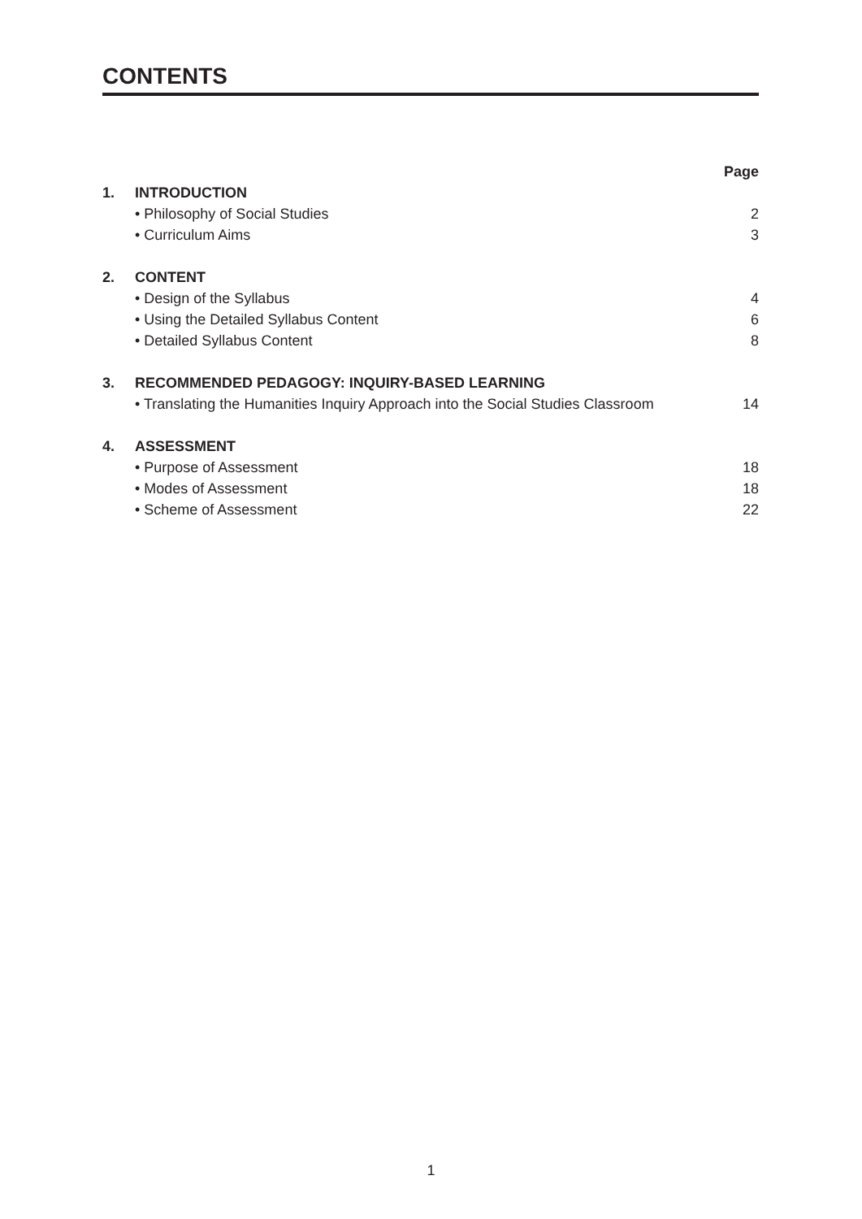CONTENTS
| | | Page |
| 1. | INTRODUCTION | |
| | • Philosophy of Social Studies | 2 |
| | • Curriculum Aims | 3 |
| 2. | CONTENT | |
| | • Design of the Syllabus | 4 |
| | • Using the Detailed Syllabus Content | 6 |
| | • Detailed Syllabus Content | 8 |
| 3. | RECOMMENDED PEDAGOGY: INQUIRY-BASED LEARNING | |
| | • Translating the Humanities Inquiry Approach into the Social Studies Classroom | 14 |
| 4. | ASSESSMENT | |
| | • Purpose of Assessment | 18 |
| | • Modes of Assessment | 18 |
| | • Scheme of Assessment | 22 |
1